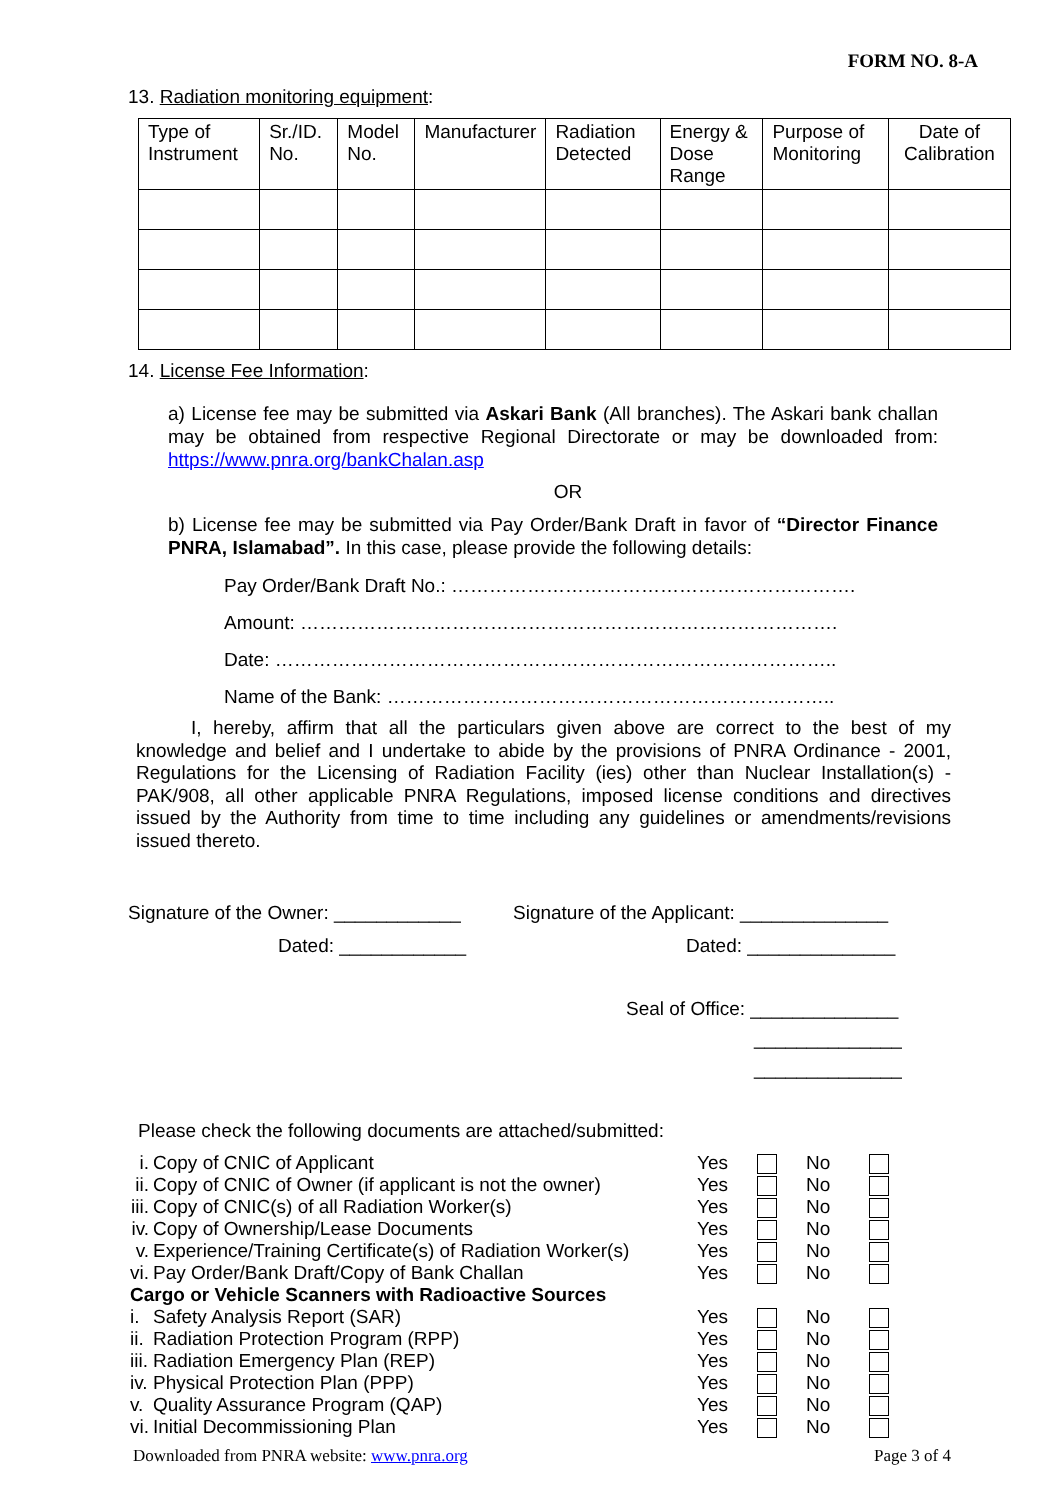FORM NO. 8-A
13. Radiation monitoring equipment:
| Type of Instrument | Sr./ID. No. | Model No. | Manufacturer | Radiation Detected | Energy & Dose Range | Purpose of Monitoring | Date of Calibration |
| --- | --- | --- | --- | --- | --- | --- | --- |
14. License Fee Information:
a) License fee may be submitted via Askari Bank (All branches). The Askari bank challan may be obtained from respective Regional Directorate or may be downloaded from: https://www.pnra.org/bankChalan.asp
OR
b) License fee may be submitted via Pay Order/Bank Draft in favor of “Director Finance PNRA, Islamabad”. In this case, please provide the following details:
Pay Order/Bank Draft No.: ……………………………………………………….
Amount: ………………………………………………………………………….
Date: ……………………………………………………………………………..
Name of the Bank: ……………………………………………………………..
I, hereby, affirm that all the particulars given above are correct to the best of my knowledge and belief and I undertake to abide by the provisions of PNRA Ordinance - 2001, Regulations for the Licensing of Radiation Facility (ies) other than Nuclear Installation(s) - PAK/908, all other applicable PNRA Regulations, imposed license conditions and directives issued by the Authority from time to time including any guidelines or amendments/revisions issued thereto.
Signature of the Owner: ____________
Dated: ____________
Signature of the Applicant: ______________
Dated: ______________
Seal of Office: ______________
______________
______________
Please check the following documents are attached/submitted:
| i. | Copy of CNIC of Applicant | Yes | | No | |
| ii. | Copy of CNIC of Owner (if applicant is not the owner) | Yes | | No | |
| iii. | Copy of CNIC(s) of all Radiation Worker(s) | Yes | | No | |
| iv. | Copy of Ownership/Lease Documents | Yes | | No | |
| v. | Experience/Training Certificate(s) of Radiation Worker(s) | Yes | | No | |
| vi. | Pay Order/Bank Draft/Copy of Bank Challan | Yes | | No | |
| Cargo or Vehicle Scanners with Radioactive Sources | | | | | |
| i. | Safety Analysis Report (SAR) | Yes | | No | |
| ii. | Radiation Protection Program (RPP) | Yes | | No | |
| iii. | Radiation Emergency Plan (REP) | Yes | | No | |
| iv. | Physical Protection Plan (PPP) | Yes | | No | |
| v. | Quality Assurance Program (QAP) | Yes | | No | |
| vi. | Initial Decommissioning Plan | Yes | | No | |
Downloaded from PNRA website: www.pnra.org Page 3 of 4